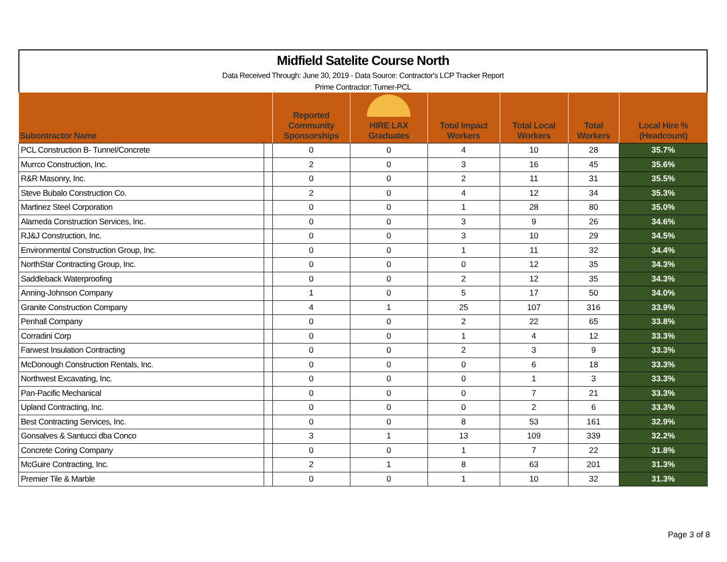Midfield Satelite Course North
Data Received Through: June 30, 2019 - Data Source: Contractor's LCP Tracker Report
Prime Contractor: Turner-PCL
| Subontractor Name | | Reported Community Sponsorships | HIRE LAX Graduates | Total Impact Workers | Total Local Workers | Total Workers | Local Hire % (Headcount) |
| --- | --- | --- | --- | --- | --- | --- | --- |
| PCL Construction B- Tunnel/Concrete | | 0 | 0 | 4 | 10 | 28 | 35.7% |
| Murrco Construction, Inc. | | 2 | 0 | 3 | 16 | 45 | 35.6% |
| R&R Masonry, Inc. | | 0 | 0 | 2 | 11 | 31 | 35.5% |
| Steve Bubalo Construction Co. | | 2 | 0 | 4 | 12 | 34 | 35.3% |
| Martinez Steel Corporation | | 0 | 0 | 1 | 28 | 80 | 35.0% |
| Alameda Construction Services, Inc. | | 0 | 0 | 3 | 9 | 26 | 34.6% |
| RJ&J Construction, Inc. | | 0 | 0 | 3 | 10 | 29 | 34.5% |
| Environmental Construction Group, Inc. | | 0 | 0 | 1 | 11 | 32 | 34.4% |
| NorthStar Contracting Group, Inc. | | 0 | 0 | 0 | 12 | 35 | 34.3% |
| Saddleback Waterproofing | | 0 | 0 | 2 | 12 | 35 | 34.3% |
| Anning-Johnson Company | | 1 | 0 | 5 | 17 | 50 | 34.0% |
| Granite Construction Company | | 4 | 1 | 25 | 107 | 316 | 33.9% |
| Penhall Company | | 0 | 0 | 2 | 22 | 65 | 33.8% |
| Corradini Corp | | 0 | 0 | 1 | 4 | 12 | 33.3% |
| Farwest Insulation Contracting | | 0 | 0 | 2 | 3 | 9 | 33.3% |
| McDonough Construction Rentals, Inc. | | 0 | 0 | 0 | 6 | 18 | 33.3% |
| Northwest Excavating, Inc. | | 0 | 0 | 0 | 1 | 3 | 33.3% |
| Pan-Pacific Mechanical | | 0 | 0 | 0 | 7 | 21 | 33.3% |
| Upland Contracting, Inc. | | 0 | 0 | 0 | 2 | 6 | 33.3% |
| Best Contracting Services, Inc. | | 0 | 0 | 8 | 53 | 161 | 32.9% |
| Gonsalves & Santucci dba Conco | | 3 | 1 | 13 | 109 | 339 | 32.2% |
| Concrete Coring Company | | 0 | 0 | 1 | 7 | 22 | 31.8% |
| McGuire Contracting, Inc. | | 2 | 1 | 8 | 63 | 201 | 31.3% |
| Premier Tile & Marble | | 0 | 0 | 1 | 10 | 32 | 31.3% |
Page 3 of 8